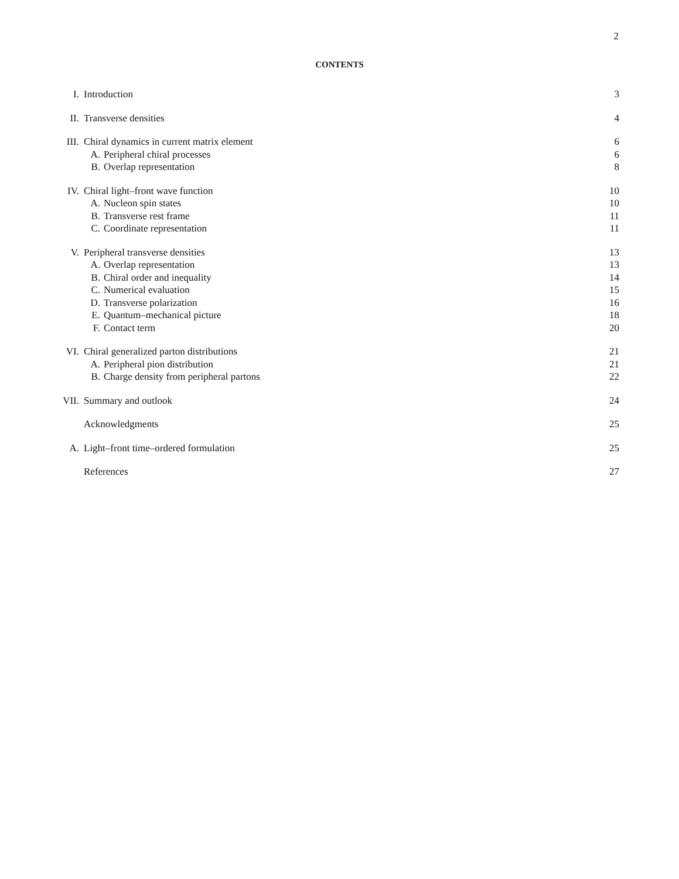2
CONTENTS
I. Introduction 3
II. Transverse densities 4
III. Chiral dynamics in current matrix element 6
A. Peripheral chiral processes 6
B. Overlap representation 8
IV. Chiral light–front wave function 10
A. Nucleon spin states 10
B. Transverse rest frame 11
C. Coordinate representation 11
V. Peripheral transverse densities 13
A. Overlap representation 13
B. Chiral order and inequality 14
C. Numerical evaluation 15
D. Transverse polarization 16
E. Quantum–mechanical picture 18
F. Contact term 20
VI. Chiral generalized parton distributions 21
A. Peripheral pion distribution 21
B. Charge density from peripheral partons 22
VII. Summary and outlook 24
Acknowledgments 25
A. Light–front time–ordered formulation 25
References 27